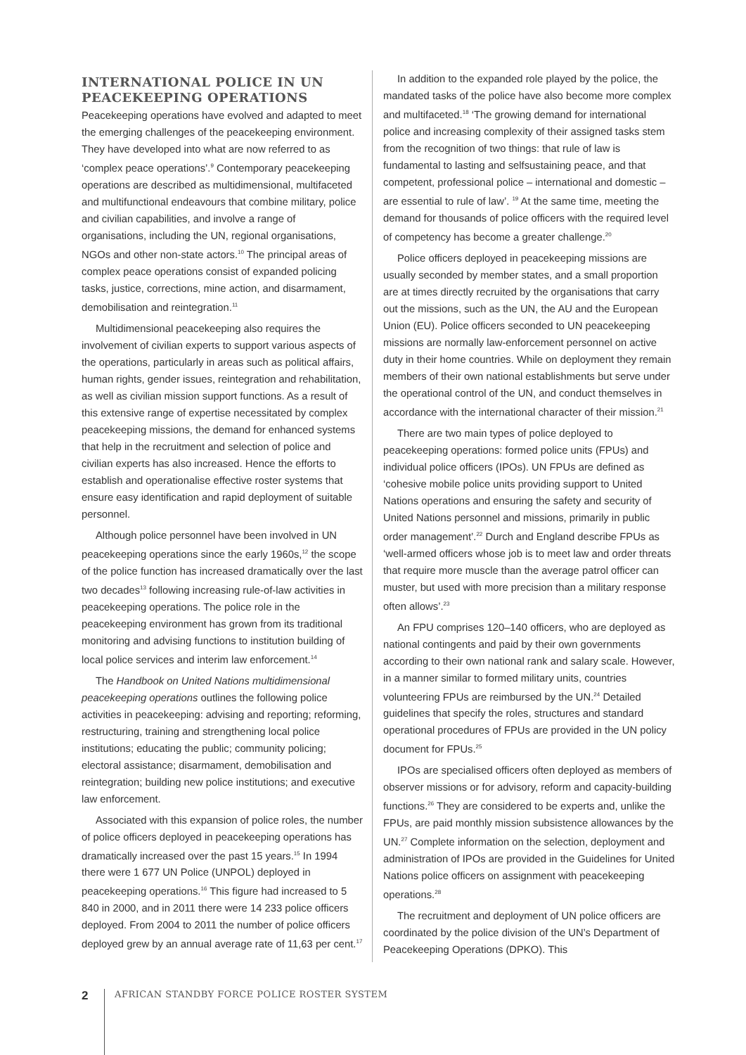INTERNATIONAL POLICE IN UN PEACEKEEPING OPERATIONS
Peacekeeping operations have evolved and adapted to meet the emerging challenges of the peacekeeping environment. They have developed into what are now referred to as ‘complex peace operations’.<sup>9</sup> Contemporary peacekeeping operations are described as multidimensional, multifaceted and multifunctional endeavours that combine military, police and civilian capabilities, and involve a range of organisations, including the UN, regional organisations, NGOs and other non-state actors.<sup>10</sup> The principal areas of complex peace operations consist of expanded policing tasks, justice, corrections, mine action, and disarmament, demobilisation and reintegration.<sup>11</sup>
Multidimensional peacekeeping also requires the involvement of civilian experts to support various aspects of the operations, particularly in areas such as political affairs, human rights, gender issues, reintegration and rehabilitation, as well as civilian mission support functions. As a result of this extensive range of expertise necessitated by complex peacekeeping missions, the demand for enhanced systems that help in the recruitment and selection of police and civilian experts has also increased. Hence the efforts to establish and operationalise effective roster systems that ensure easy identification and rapid deployment of suitable personnel.
Although police personnel have been involved in UN peacekeeping operations since the early 1960s,<sup>12</sup> the scope of the police function has increased dramatically over the last two decades<sup>13</sup> following increasing rule-of-law activities in peacekeeping operations. The police role in the peacekeeping environment has grown from its traditional monitoring and advising functions to institution building of local police services and interim law enforcement.<sup>14</sup>
The Handbook on United Nations multidimensional peacekeeping operations outlines the following police activities in peacekeeping: advising and reporting; reforming, restructuring, training and strengthening local police institutions; educating the public; community policing; electoral assistance; disarmament, demobilisation and reintegration; building new police institutions; and executive law enforcement.
Associated with this expansion of police roles, the number of police officers deployed in peacekeeping operations has dramatically increased over the past 15 years.<sup>15</sup> In 1994 there were 1 677 UN Police (UNPOL) deployed in peacekeeping operations.<sup>16</sup> This figure had increased to 5 840 in 2000, and in 2011 there were 14 233 police officers deployed. From 2004 to 2011 the number of police officers deployed grew by an annual average rate of 11,63 per cent.<sup>17</sup>
In addition to the expanded role played by the police, the mandated tasks of the police have also become more complex and multifaceted.<sup>18</sup> ‘The growing demand for international police and increasing complexity of their assigned tasks stem from the recognition of two things: that rule of law is fundamental to lasting and selfsustaining peace, and that competent, professional police – international and domestic – are essential to rule of law’. <sup>19</sup> At the same time, meeting the demand for thousands of police officers with the required level of competency has become a greater challenge.<sup>20</sup>
Police officers deployed in peacekeeping missions are usually seconded by member states, and a small proportion are at times directly recruited by the organisations that carry out the missions, such as the UN, the AU and the European Union (EU). Police officers seconded to UN peacekeeping missions are normally law-enforcement personnel on active duty in their home countries. While on deployment they remain members of their own national establishments but serve under the operational control of the UN, and conduct themselves in accordance with the international character of their mission.<sup>21</sup>
There are two main types of police deployed to peacekeeping operations: formed police units (FPUs) and individual police officers (IPOs). UN FPUs are defined as ‘cohesive mobile police units providing support to United Nations operations and ensuring the safety and security of United Nations personnel and missions, primarily in public order management’.<sup>22</sup> Durch and England describe FPUs as ‘well-armed officers whose job is to meet law and order threats that require more muscle than the average patrol officer can muster, but used with more precision than a military response often allows’.<sup>23</sup>
An FPU comprises 120–140 officers, who are deployed as national contingents and paid by their own governments according to their own national rank and salary scale. However, in a manner similar to formed military units, countries volunteering FPUs are reimbursed by the UN.<sup>24</sup> Detailed guidelines that specify the roles, structures and standard operational procedures of FPUs are provided in the UN policy document for FPUs.<sup>25</sup>
IPOs are specialised officers often deployed as members of observer missions or for advisory, reform and capacity-building functions.<sup>26</sup> They are considered to be experts and, unlike the FPUs, are paid monthly mission subsistence allowances by the UN.<sup>27</sup> Complete information on the selection, deployment and administration of IPOs are provided in the Guidelines for United Nations police officers on assignment with peacekeeping operations.<sup>28</sup>
The recruitment and deployment of UN police officers are coordinated by the police division of the UN’s Department of Peacekeeping Operations (DPKO). This
2
AFRICAN STANDBY FORCE POLICE ROSTER SYSTEM